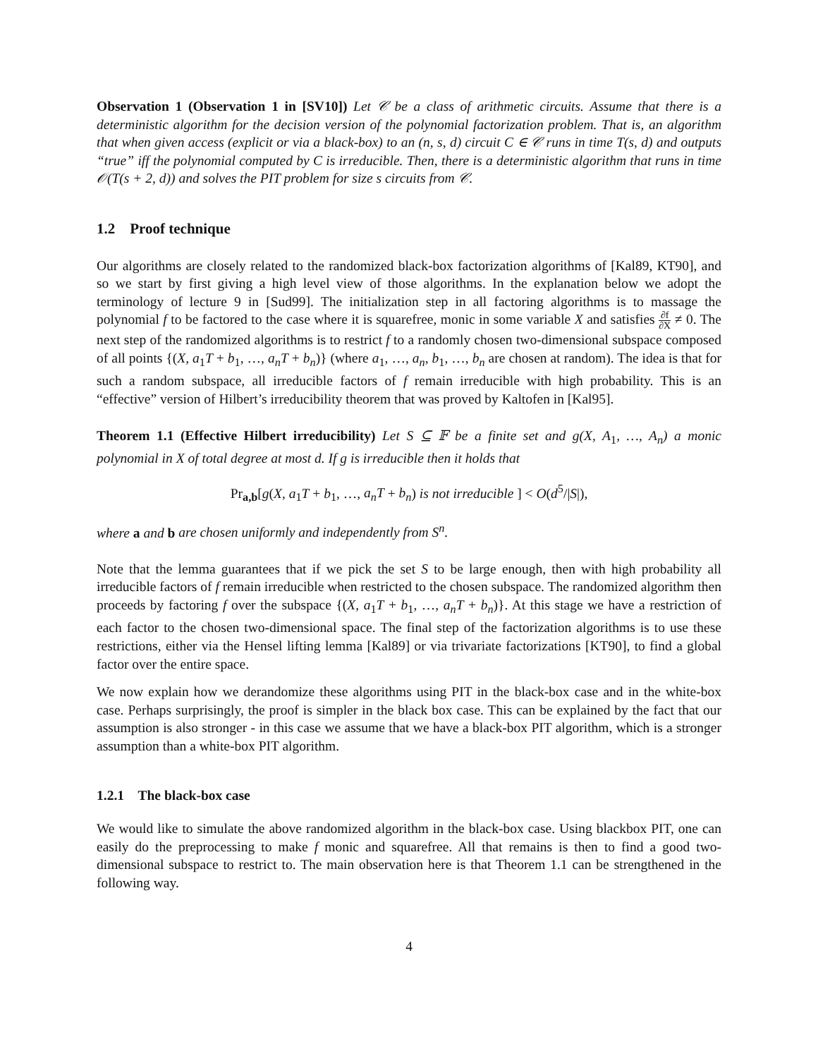Observation 1 (Observation 1 in [SV10]) Let 𝒞 be a class of arithmetic circuits. Assume that there is a deterministic algorithm for the decision version of the polynomial factorization problem. That is, an algorithm that when given access (explicit or via a black-box) to an (n, s, d) circuit C ∈ 𝒞 runs in time T(s, d) and outputs “true” iff the polynomial computed by C is irreducible. Then, there is a deterministic algorithm that runs in time 𝒪(T(s + 2, d)) and solves the PIT problem for size s circuits from 𝒞.
1.2 Proof technique
Our algorithms are closely related to the randomized black-box factorization algorithms of [Kal89, KT90], and so we start by first giving a high level view of those algorithms. In the explanation below we adopt the terminology of lecture 9 in [Sud99]. The initialization step in all factoring algorithms is to massage the polynomial f to be factored to the case where it is squarefree, monic in some variable X and satisfies ∂f ∂X ≠ 0. The next step of the randomized algorithms is to restrict f to a randomly chosen two-dimensional subspace composed of all points {(X, a<sub>1</sub>T + b<sub>1</sub>, …, a<sub>n</sub>T + b<sub>n</sub>)} (where a<sub>1</sub>, …, a<sub>n</sub>, b<sub>1</sub>, …, b<sub>n</sub> are chosen at random). The idea is that for such a random subspace, all irreducible factors of f remain irreducible with high probability. This is an “effective” version of Hilbert’s irreducibility theorem that was proved by Kaltofen in [Kal95].
Theorem 1.1 (Effective Hilbert irreducibility) Let S ⊆ 𝔽 be a finite set and g(X, A<sub>1</sub>, …, A<sub>n</sub>) a monic polynomial in X of total degree at most d. If g is irreducible then it holds that
Pr<sub>a,b</sub>[g(X, a<sub>1</sub>T + b<sub>1</sub>, …, a<sub>n</sub>T + b<sub>n</sub>) is not irreducible ] < O(d<sup>5</sup>/|S|),
where a and b are chosen uniformly and independently from S<sup>n</sup>.
Note that the lemma guarantees that if we pick the set S to be large enough, then with high probability all irreducible factors of f remain irreducible when restricted to the chosen subspace. The randomized algorithm then proceeds by factoring f over the subspace {(X, a<sub>1</sub>T + b<sub>1</sub>, …, a<sub>n</sub>T + b<sub>n</sub>)}. At this stage we have a restriction of each factor to the chosen two-dimensional space. The final step of the factorization algorithms is to use these restrictions, either via the Hensel lifting lemma [Kal89] or via trivariate factorizations [KT90], to find a global factor over the entire space.
We now explain how we derandomize these algorithms using PIT in the black-box case and in the white-box case. Perhaps surprisingly, the proof is simpler in the black box case. This can be explained by the fact that our assumption is also stronger - in this case we assume that we have a black-box PIT algorithm, which is a stronger assumption than a white-box PIT algorithm.
1.2.1 The black-box case
We would like to simulate the above randomized algorithm in the black-box case. Using blackbox PIT, one can easily do the preprocessing to make f monic and squarefree. All that remains is then to find a good two-dimensional subspace to restrict to. The main observation here is that Theorem 1.1 can be strengthened in the following way.
4